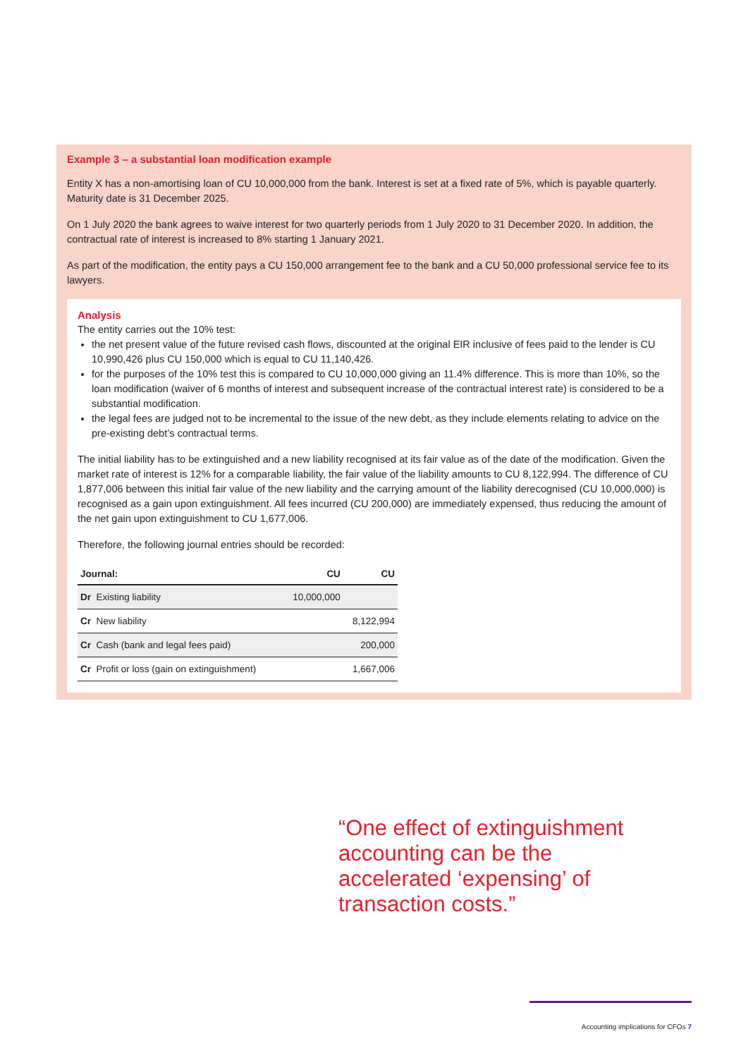Example 3 – a substantial loan modification example
Entity X has a non-amortising loan of CU 10,000,000 from the bank. Interest is set at a fixed rate of 5%, which is payable quarterly. Maturity date is 31 December 2025.
On 1 July 2020 the bank agrees to waive interest for two quarterly periods from 1 July 2020 to 31 December 2020. In addition, the contractual rate of interest is increased to 8% starting 1 January 2021.
As part of the modification, the entity pays a CU 150,000 arrangement fee to the bank and a CU 50,000 professional service fee to its lawyers.
Analysis
The entity carries out the 10% test:
the net present value of the future revised cash flows, discounted at the original EIR inclusive of fees paid to the lender is CU 10,990,426 plus CU 150,000 which is equal to CU 11,140,426.
for the purposes of the 10% test this is compared to CU 10,000,000 giving an 11.4% difference. This is more than 10%, so the loan modification (waiver of 6 months of interest and subsequent increase of the contractual interest rate) is considered to be a substantial modification.
the legal fees are judged not to be incremental to the issue of the new debt, as they include elements relating to advice on the pre-existing debt’s contractual terms.
The initial liability has to be extinguished and a new liability recognised at its fair value as of the date of the modification. Given the market rate of interest is 12% for a comparable liability, the fair value of the liability amounts to CU 8,122,994. The difference of CU 1,877,006 between this initial fair value of the new liability and the carrying amount of the liability derecognised (CU 10,000,000) is recognised as a gain upon extinguishment. All fees incurred (CU 200,000) are immediately expensed, thus reducing the amount of the net gain upon extinguishment to CU 1,677,006.
Therefore, the following journal entries should be recorded:
| Journal: | CU | CU |
| --- | --- | --- |
| Dr Existing liability | 10,000,000 | |
| Cr New liability | | 8,122,994 |
| Cr Cash (bank and legal fees paid) | | 200,000 |
| Cr Profit or loss (gain on extinguishment) | | 1,667,006 |
“One effect of extinguishment accounting can be the accelerated ‘expensing’ of transaction costs.”
Accounting implications for CFOs 7